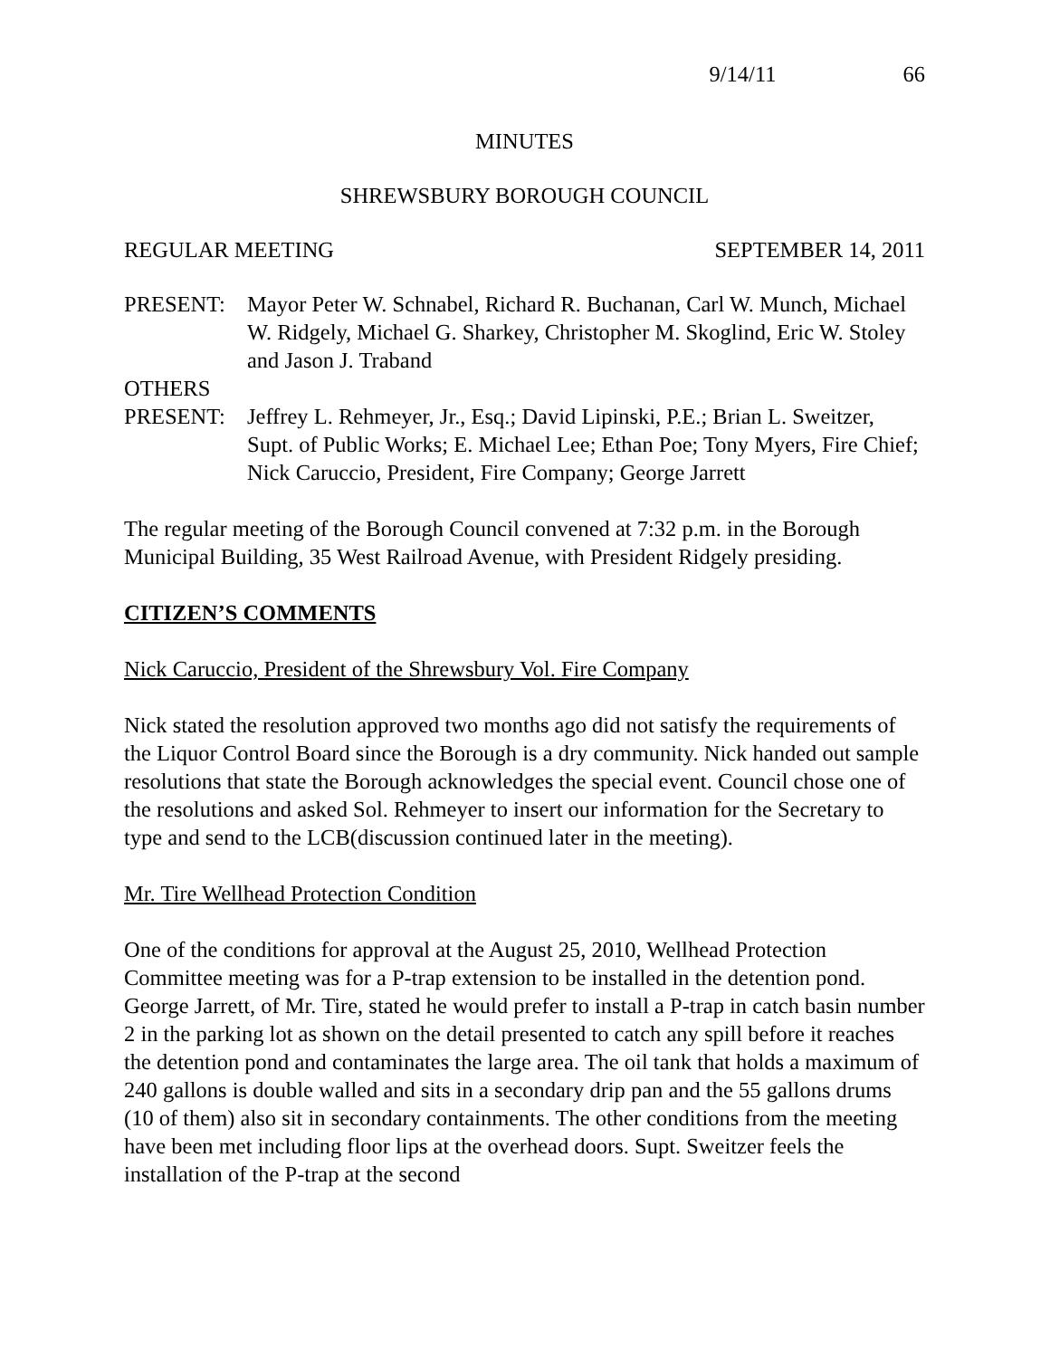9/14/11 66
MINUTES
SHREWSBURY BOROUGH COUNCIL
REGULAR MEETING SEPTEMBER 14, 2011
PRESENT: Mayor Peter W. Schnabel, Richard R. Buchanan, Carl W. Munch, Michael W. Ridgely, Michael G. Sharkey, Christopher M. Skoglind, Eric W. Stoley and Jason J. Traband
OTHERS
PRESENT: Jeffrey L. Rehmeyer, Jr., Esq.; David Lipinski, P.E.; Brian L. Sweitzer, Supt. of Public Works; E. Michael Lee; Ethan Poe; Tony Myers, Fire Chief; Nick Caruccio, President, Fire Company; George Jarrett
The regular meeting of the Borough Council convened at 7:32 p.m. in the Borough Municipal Building, 35 West Railroad Avenue, with President Ridgely presiding.
CITIZEN’S COMMENTS
Nick Caruccio, President of the Shrewsbury Vol. Fire Company
Nick stated the resolution approved two months ago did not satisfy the requirements of the Liquor Control Board since the Borough is a dry community. Nick handed out sample resolutions that state the Borough acknowledges the special event. Council chose one of the resolutions and asked Sol. Rehmeyer to insert our information for the Secretary to type and send to the LCB(discussion continued later in the meeting).
Mr. Tire Wellhead Protection Condition
One of the conditions for approval at the August 25, 2010, Wellhead Protection Committee meeting was for a P-trap extension to be installed in the detention pond. George Jarrett, of Mr. Tire, stated he would prefer to install a P-trap in catch basin number 2 in the parking lot as shown on the detail presented to catch any spill before it reaches the detention pond and contaminates the large area. The oil tank that holds a maximum of 240 gallons is double walled and sits in a secondary drip pan and the 55 gallons drums (10 of them) also sit in secondary containments. The other conditions from the meeting have been met including floor lips at the overhead doors. Supt. Sweitzer feels the installation of the P-trap at the second